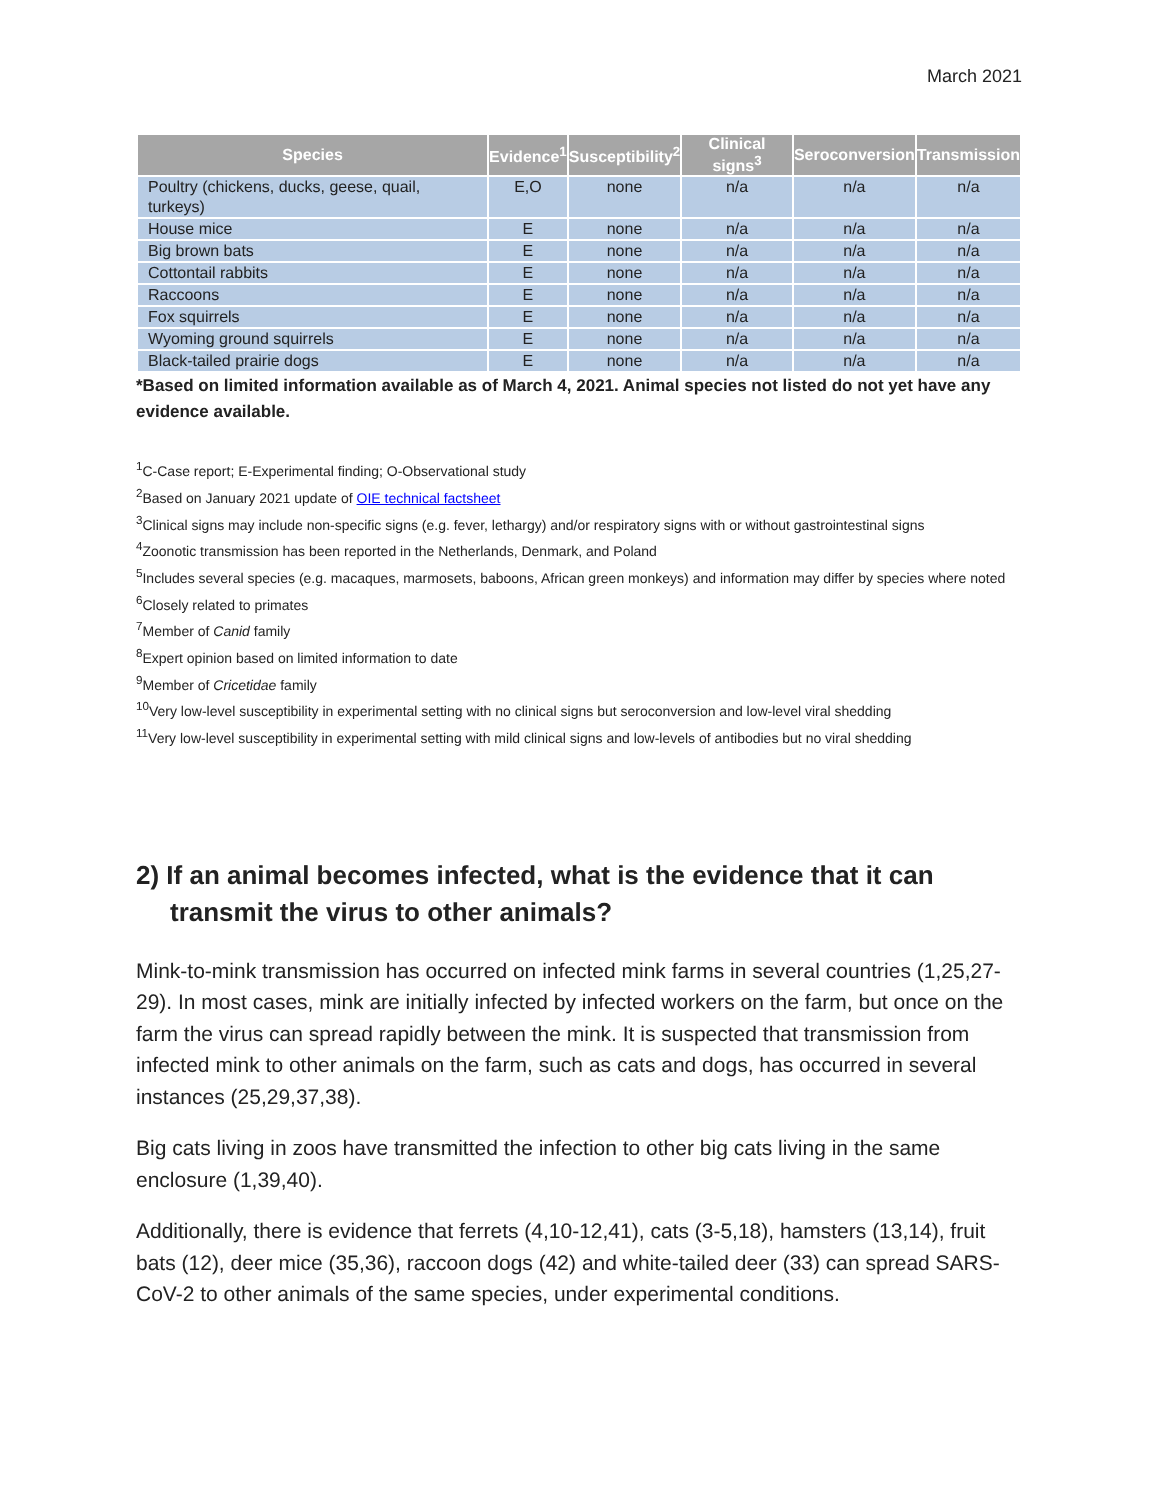March 2021
| Species | Evidence<sup>1</sup> | Susceptibility<sup>2</sup> | Clinical signs<sup>3</sup> | Seroconversion | Transmission |
| --- | --- | --- | --- | --- | --- |
| Poultry (chickens, ducks, geese, quail, turkeys) | E,O | none | n/a | n/a | n/a |
| House mice | E | none | n/a | n/a | n/a |
| Big brown bats | E | none | n/a | n/a | n/a |
| Cottontail rabbits | E | none | n/a | n/a | n/a |
| Raccoons | E | none | n/a | n/a | n/a |
| Fox squirrels | E | none | n/a | n/a | n/a |
| Wyoming ground squirrels | E | none | n/a | n/a | n/a |
| Black-tailed prairie dogs | E | none | n/a | n/a | n/a |
*Based on limited information available as of March 4, 2021. Animal species not listed do not yet have any evidence available.
<sup>1</sup> C-Case report; E-Experimental finding; O-Observational study
<sup>2</sup> Based on January 2021 update of OIE technical factsheet
<sup>3</sup> Clinical signs may include non-specific signs (e.g. fever, lethargy) and/or respiratory signs with or without gastrointestinal signs
<sup>4</sup> Zoonotic transmission has been reported in the Netherlands, Denmark, and Poland
<sup>5</sup> Includes several species (e.g. macaques, marmosets, baboons, African green monkeys) and information may differ by species where noted
<sup>6</sup> Closely related to primates
<sup>7</sup> Member of Canid family
<sup>8</sup> Expert opinion based on limited information to date
<sup>9</sup> Member of Cricetidae family
<sup>10</sup> Very low-level susceptibility in experimental setting with no clinical signs but seroconversion and low-level viral shedding
<sup>11</sup> Very low-level susceptibility in experimental setting with mild clinical signs and low-levels of antibodies but no viral shedding
2) If an animal becomes infected, what is the evidence that it can transmit the virus to other animals?
Mink-to-mink transmission has occurred on infected mink farms in several countries (1,25,27-29). In most cases, mink are initially infected by infected workers on the farm, but once on the farm the virus can spread rapidly between the mink. It is suspected that transmission from infected mink to other animals on the farm, such as cats and dogs, has occurred in several instances (25,29,37,38).
Big cats living in zoos have transmitted the infection to other big cats living in the same enclosure (1,39,40).
Additionally, there is evidence that ferrets (4,10-12,41), cats (3-5,18), hamsters (13,14), fruit bats (12), deer mice (35,36), raccoon dogs (42) and white-tailed deer (33) can spread SARS-CoV-2 to other animals of the same species, under experimental conditions.